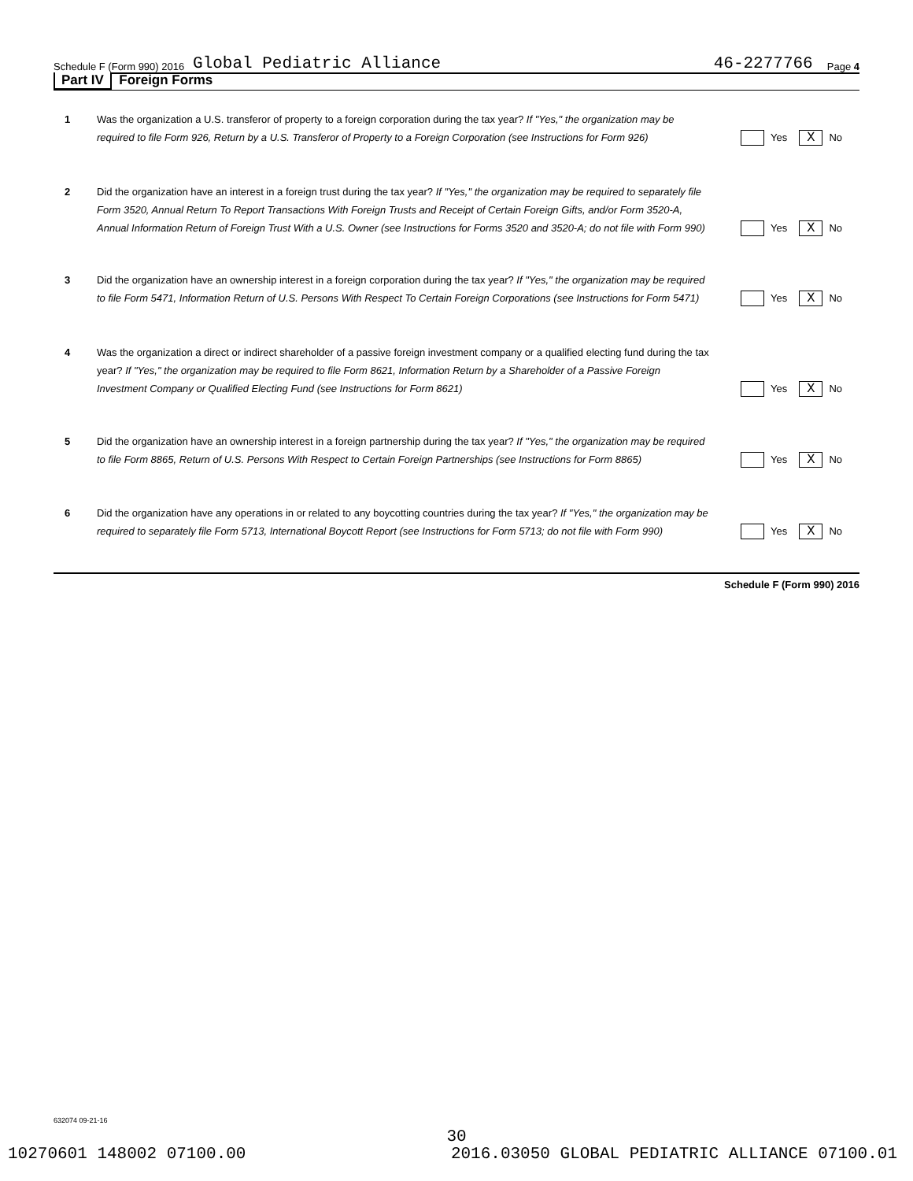Schedule F (Form 990) 2016 Global Pediatric Alliance 46-2277766 Page 4
Part IV Foreign Forms
1
Was the organization a U.S. transferor of property to a foreign corporation during the tax year? If "Yes," the organization may be required to file Form 926, Return by a U.S. Transferor of Property to a Foreign Corporation (see Instructions for Form 926)
Yes X No
2
Did the organization have an interest in a foreign trust during the tax year? If "Yes," the organization may be required to separately file Form 3520, Annual Return To Report Transactions With Foreign Trusts and Receipt of Certain Foreign Gifts, and/or Form 3520-A, Annual Information Return of Foreign Trust With a U.S. Owner (see Instructions for Forms 3520 and 3520-A; do not file with Form 990)
Yes X No
3
Did the organization have an ownership interest in a foreign corporation during the tax year? If "Yes," the organization may be required to file Form 5471, Information Return of U.S. Persons With Respect To Certain Foreign Corporations (see Instructions for Form 5471)
Yes X No
4
Was the organization a direct or indirect shareholder of a passive foreign investment company or a qualified electing fund during the tax year? If "Yes," the organization may be required to file Form 8621, Information Return by a Shareholder of a Passive Foreign Investment Company or Qualified Electing Fund (see Instructions for Form 8621)
Yes X No
5
Did the organization have an ownership interest in a foreign partnership during the tax year? If "Yes," the organization may be required to file Form 8865, Return of U.S. Persons With Respect to Certain Foreign Partnerships (see Instructions for Form 8865)
Yes X No
6
Did the organization have any operations in or related to any boycotting countries during the tax year? If "Yes," the organization may be required to separately file Form 5713, International Boycott Report (see Instructions for Form 5713; do not file with Form 990)
Yes X No
Schedule F (Form 990) 2016
632074 09-21-16
30
10270601 148002 07100.00 2016.03050 GLOBAL PEDIATRIC ALLIANCE 07100.01